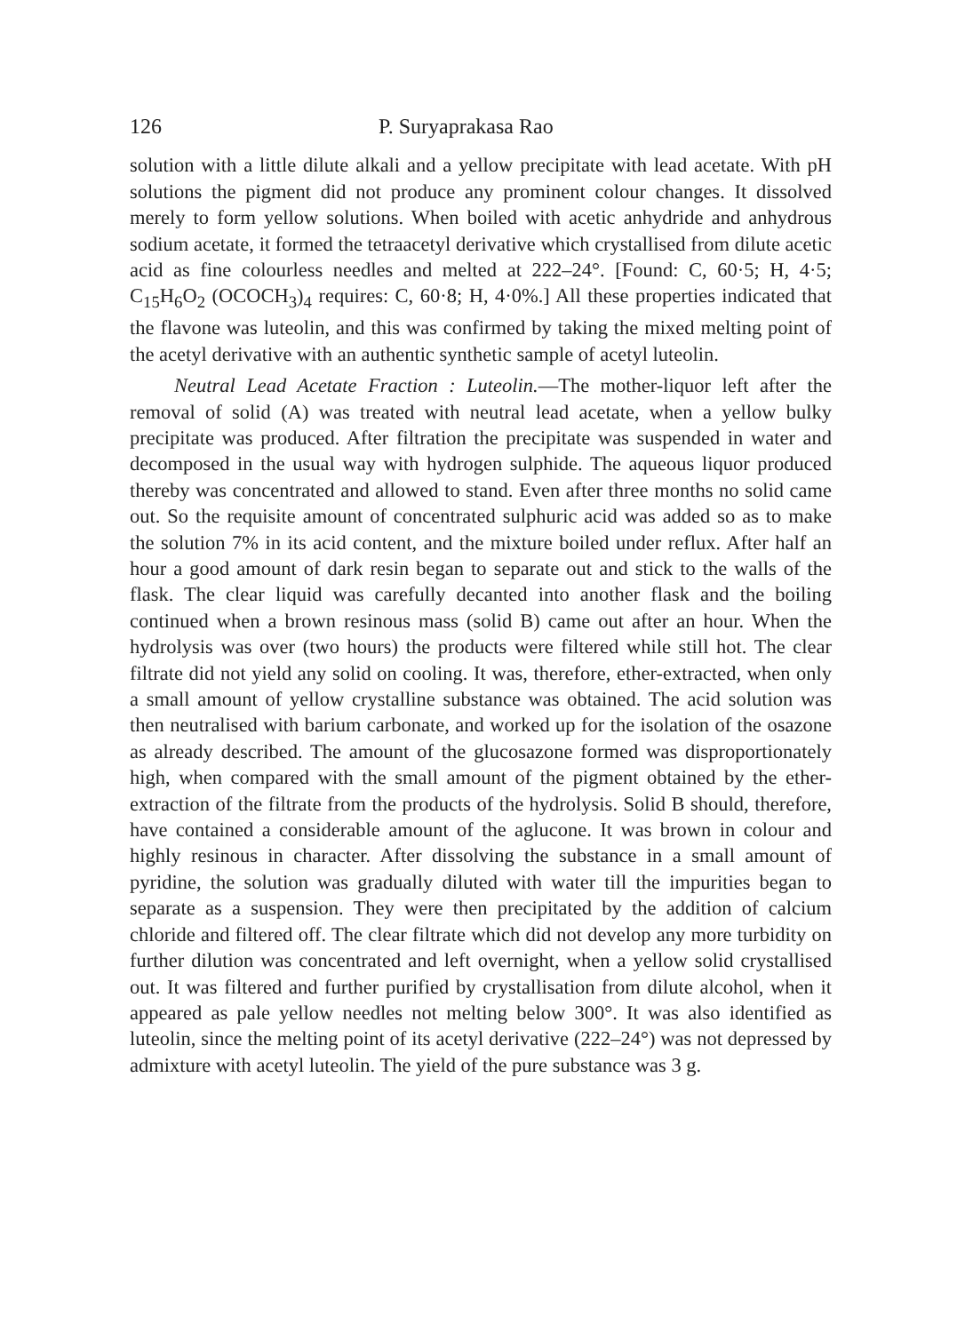126 P. Suryaprakasa Rao
solution with a little dilute alkali and a yellow precipitate with lead acetate. With pH solutions the pigment did not produce any prominent colour changes. It dissolved merely to form yellow solutions. When boiled with acetic anhydride and anhydrous sodium acetate, it formed the tetraacetyl derivative which crystallised from dilute acetic acid as fine colourless needles and melted at 222–24°. [Found: C, 60·5; H, 4·5; C<sub>15</sub>H<sub>6</sub>O<sub>2</sub> (OCOCH<sub>3</sub>)<sub>4</sub> requires: C, 60·8; H, 4·0%.] All these properties indicated that the flavone was luteolin, and this was confirmed by taking the mixed melting point of the acetyl derivative with an authentic synthetic sample of acetyl luteolin.
Neutral Lead Acetate Fraction : Luteolin.—The mother-liquor left after the removal of solid (A) was treated with neutral lead acetate, when a yellow bulky precipitate was produced. After filtration the precipitate was suspended in water and decomposed in the usual way with hydrogen sulphide. The aqueous liquor produced thereby was concentrated and allowed to stand. Even after three months no solid came out. So the requisite amount of concentrated sulphuric acid was added so as to make the solution 7% in its acid content, and the mixture boiled under reflux. After half an hour a good amount of dark resin began to separate out and stick to the walls of the flask. The clear liquid was carefully decanted into another flask and the boiling continued when a brown resinous mass (solid B) came out after an hour. When the hydrolysis was over (two hours) the products were filtered while still hot. The clear filtrate did not yield any solid on cooling. It was, therefore, ether-extracted, when only a small amount of yellow crystalline substance was obtained. The acid solution was then neutralised with barium carbonate, and worked up for the isolation of the osazone as already described. The amount of the glucosazone formed was disproportionately high, when compared with the small amount of the pigment obtained by the ether-extraction of the filtrate from the products of the hydrolysis. Solid B should, therefore, have contained a considerable amount of the aglucone. It was brown in colour and highly resinous in character. After dissolving the substance in a small amount of pyridine, the solution was gradually diluted with water till the impurities began to separate as a suspension. They were then precipitated by the addition of calcium chloride and filtered off. The clear filtrate which did not develop any more turbidity on further dilution was concentrated and left overnight, when a yellow solid crystallised out. It was filtered and further purified by crystallisation from dilute alcohol, when it appeared as pale yellow needles not melting below 300°. It was also identified as luteolin, since the melting point of its acetyl derivative (222–24°) was not depressed by admixture with acetyl luteolin. The yield of the pure substance was 3 g.